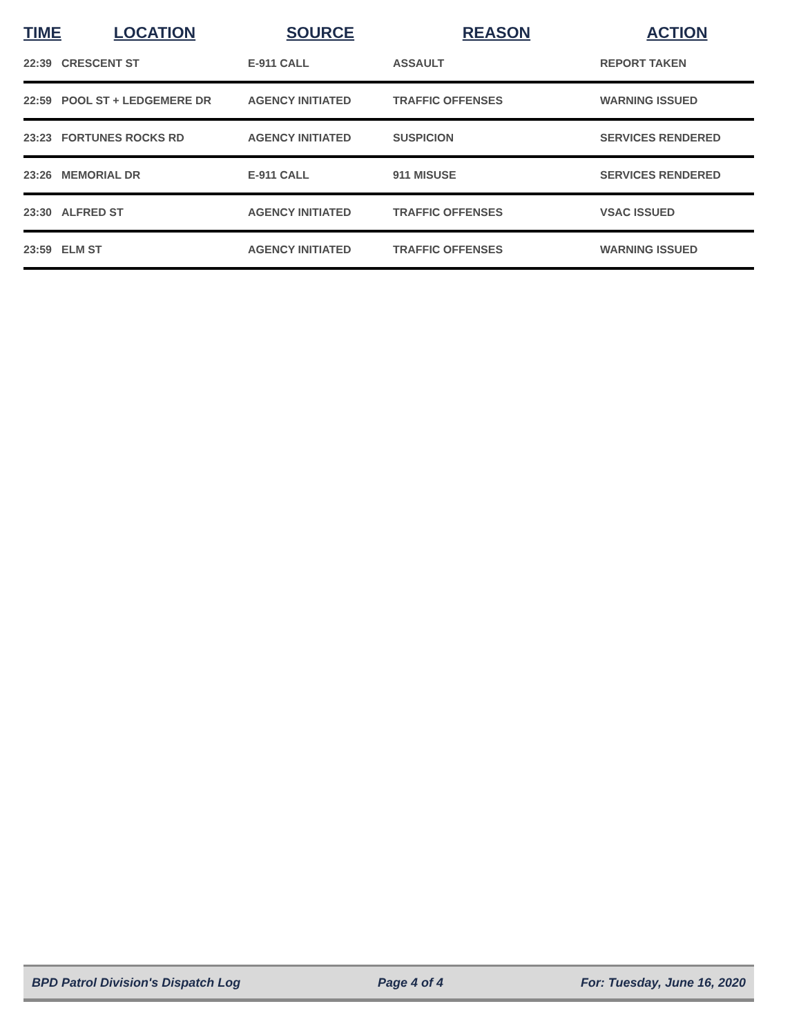| TIME | LOCATION | SOURCE | REASON | ACTION |
| --- | --- | --- | --- | --- |
| 22:39 | CRESCENT ST | E-911 CALL | ASSAULT | REPORT TAKEN |
| 22:59 | POOL ST + LEDGEMERE DR | AGENCY INITIATED | TRAFFIC OFFENSES | WARNING ISSUED |
| 23:23 | FORTUNES ROCKS RD | AGENCY INITIATED | SUSPICION | SERVICES RENDERED |
| 23:26 | MEMORIAL DR | E-911 CALL | 911 MISUSE | SERVICES RENDERED |
| 23:30 | ALFRED ST | AGENCY INITIATED | TRAFFIC OFFENSES | VSAC ISSUED |
| 23:59 | ELM ST | AGENCY INITIATED | TRAFFIC OFFENSES | WARNING ISSUED |
BPD Patrol Division's Dispatch Log Page 4 of 4 For: Tuesday, June 16, 2020